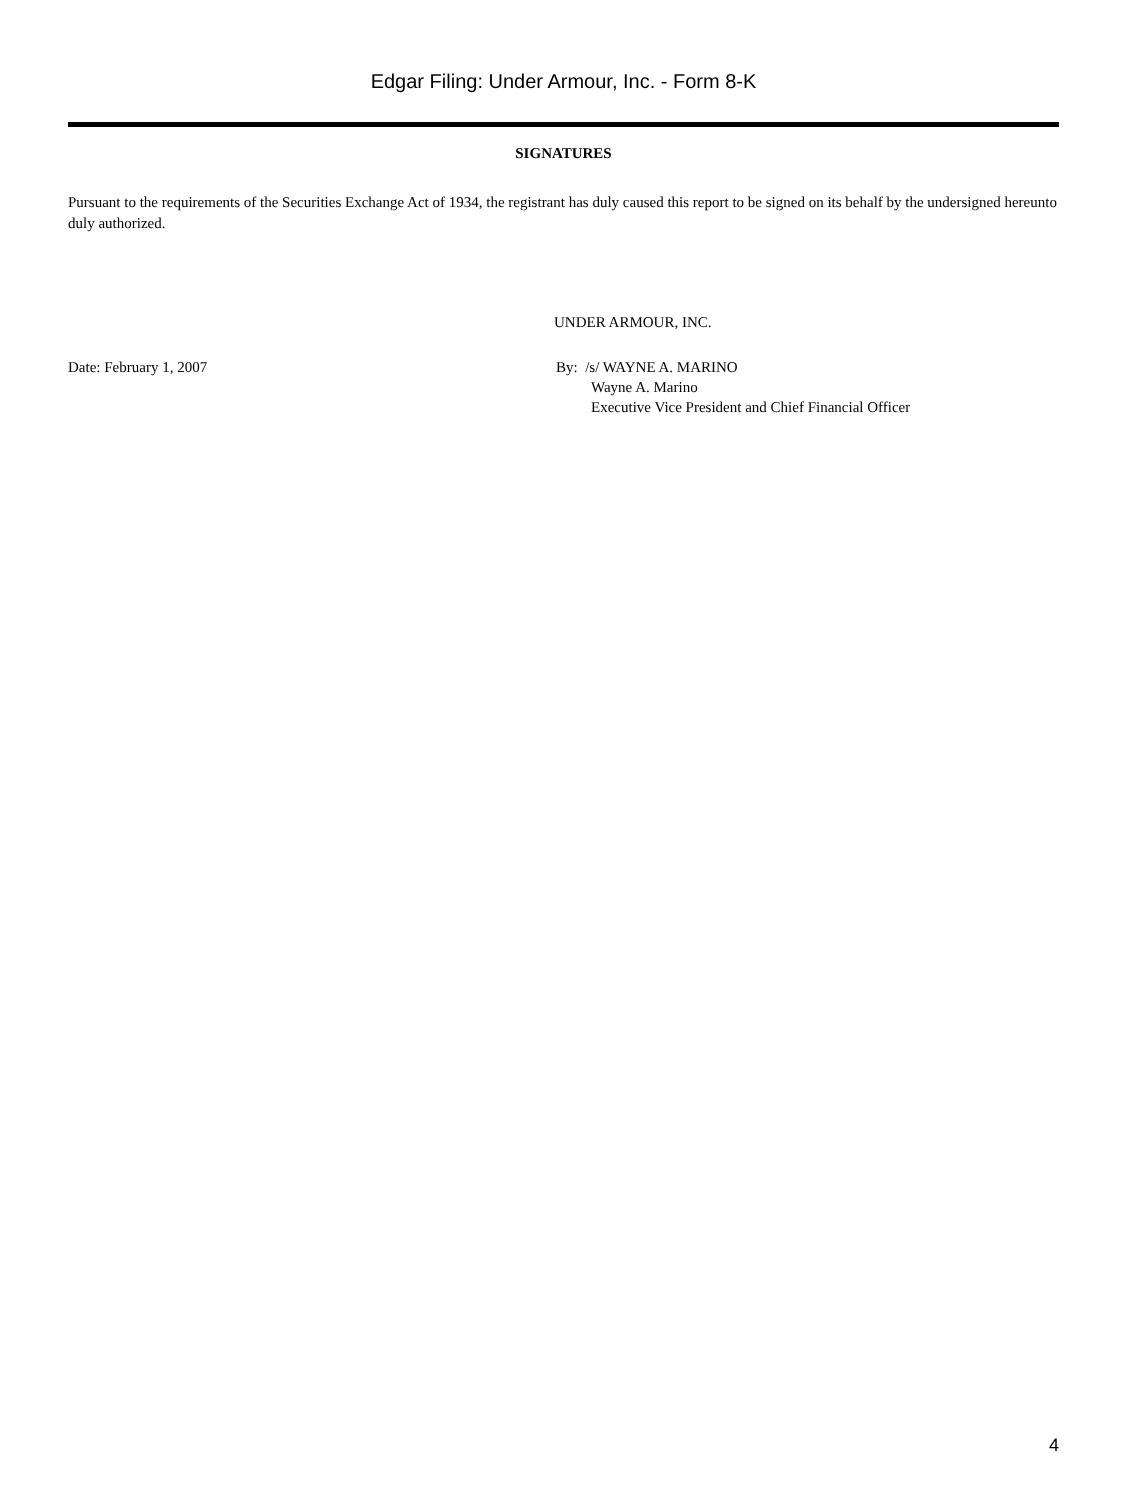Edgar Filing: Under Armour, Inc. - Form 8-K
SIGNATURES
Pursuant to the requirements of the Securities Exchange Act of 1934, the registrant has duly caused this report to be signed on its behalf by the undersigned hereunto duly authorized.
UNDER ARMOUR, INC.
Date: February 1, 2007 By: /s/ WAYNE A. MARINO
Wayne A. Marino
Executive Vice President and Chief Financial Officer
4